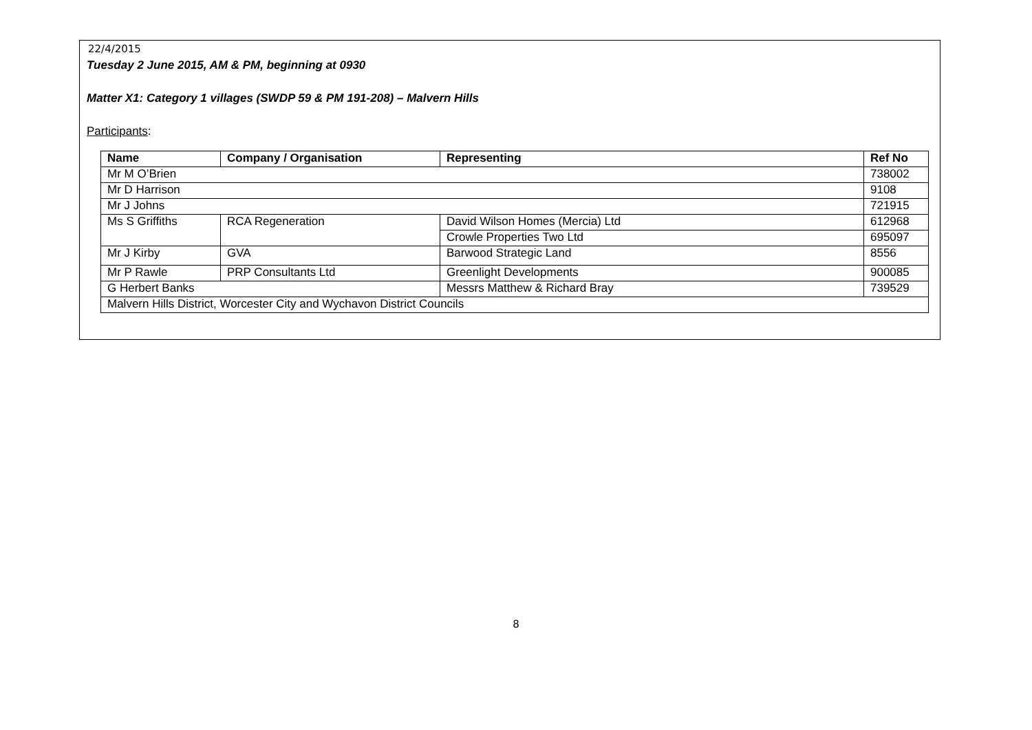22/4/2015
Tuesday 2 June 2015, AM & PM, beginning at 0930
Matter X1: Category 1 villages (SWDP 59 & PM 191-208) – Malvern Hills
Participants:
| Name | Company / Organisation | Representing | | Ref No |
| --- | --- | --- | --- | --- |
| Mr M O’Brien | | | | 738002 |
| Mr D Harrison | | | | 9108 |
| Mr J Johns | | | | 721915 |
| Ms S Griffiths | RCA Regeneration | | David Wilson Homes (Mercia) Ltd | 612968 |
| | | | Crowle Properties Two Ltd | 695097 |
| Mr J Kirby | GVA | | Barwood Strategic Land | 8556 |
| Mr P Rawle | PRP Consultants Ltd | | Greenlight Developments | 900085 |
| G Herbert Banks | | | Messrs Matthew & Richard Bray | 739529 |
| Malvern Hills District, Worcester City and Wychavon District Councils | | | | |
8